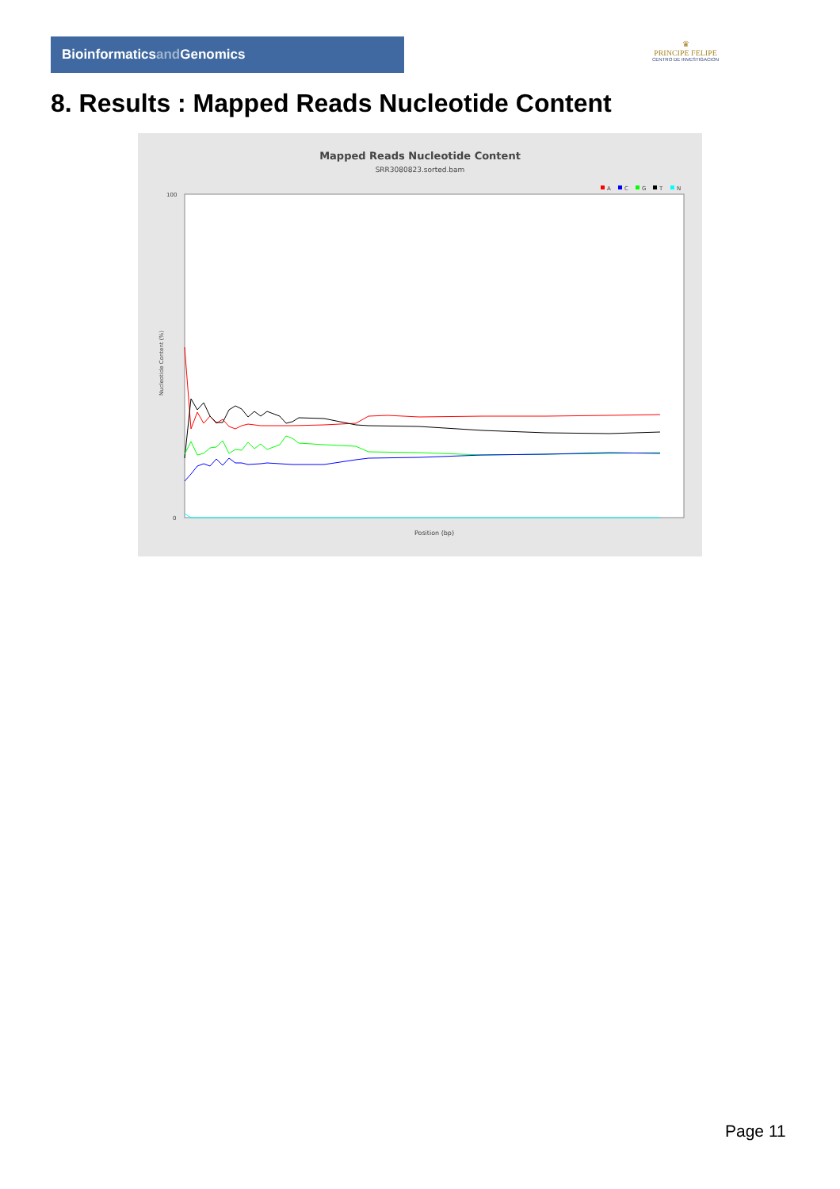Bioinformaticsand Genomics
♛
PRINCIPE FELIPE
CENTRO DE INVESTIGACION
8. Results : Mapped Reads Nucleotide Content
Mapped Reads Nucleotide Content
SRR3080823.sorted.bam
A
C
G
T
N
100
0
Nucleotide Content (%)
Position (bp)
Page 11